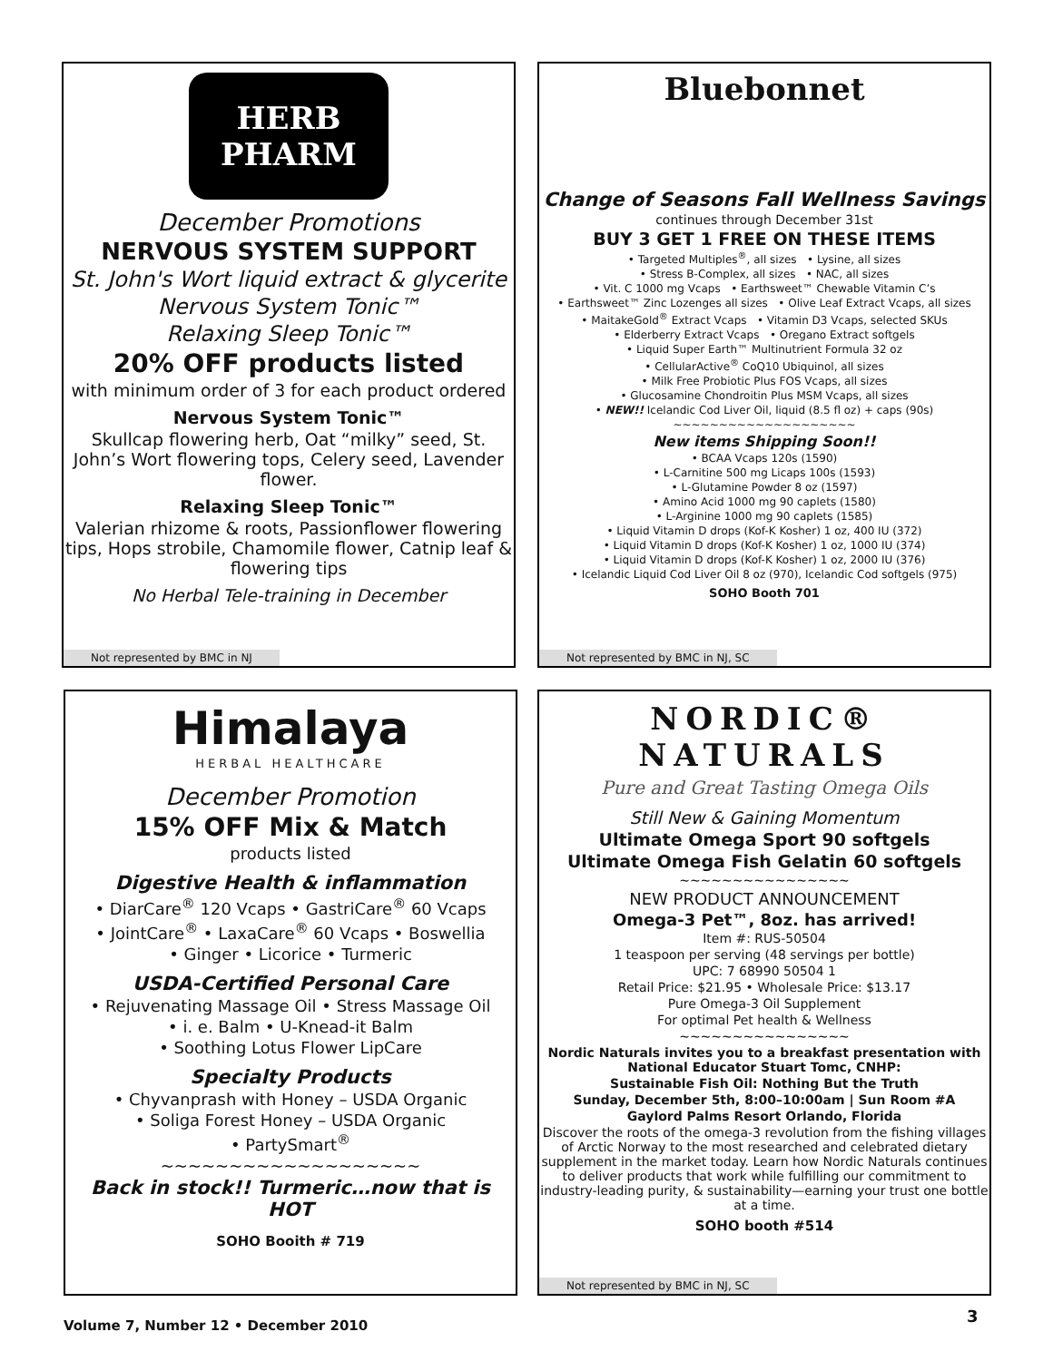HERB PHARM
December Promotions
NERVOUS SYSTEM SUPPORT
St. John's Wort liquid extract & glycerite
Nervous System Tonic™
Relaxing Sleep Tonic™
20% OFF products listed
with minimum order of 3 for each product ordered
Nervous System Tonic™
Skullcap flowering herb, Oat “milky” seed, St. John’s Wort flowering tops, Celery seed, Lavender flower.
Relaxing Sleep Tonic™
Valerian rhizome & roots, Passionflower flowering tips, Hops strobile, Chamomile flower, Catnip leaf & flowering tips
No Herbal Tele-training in December
Not represented by BMC in NJ
Bluebonnet
Change of Seasons Fall Wellness Savings
continues through December 31st
BUY 3 GET 1 FREE ON THESE ITEMS
• Targeted Multiples<sup>®</sup>, all sizes • Lysine, all sizes
• Stress B-Complex, all sizes • NAC, all sizes
• Vit. C 1000 mg Vcaps • Earthsweet™ Chewable Vitamin C’s
• Earthsweet™ Zinc Lozenges all sizes • Olive Leaf Extract Vcaps, all sizes
• MaitakeGold<sup>®</sup> Extract Vcaps • Vitamin D3 Vcaps, selected SKUs
• Elderberry Extract Vcaps • Oregano Extract softgels
• Liquid Super Earth™ Multinutrient Formula 32 oz
• CellularActive<sup>®</sup> CoQ10 Ubiquinol, all sizes
• Milk Free Probiotic Plus FOS Vcaps, all sizes
• Glucosamine Chondroitin Plus MSM Vcaps, all sizes
• NEW!! Icelandic Cod Liver Oil, liquid (8.5 fl oz) + caps (90s)
~~~~~~~~~~~~~~~~~~~~
New items Shipping Soon!!
• BCAA Vcaps 120s (1590)
• L-Carnitine 500 mg Licaps 100s (1593)
• L-Glutamine Powder 8 oz (1597)
• Amino Acid 1000 mg 90 caplets (1580)
• L-Arginine 1000 mg 90 caplets (1585)
• Liquid Vitamin D drops (Kof-K Kosher) 1 oz, 400 IU (372)
• Liquid Vitamin D drops (Kof-K Kosher) 1 oz, 1000 IU (374)
• Liquid Vitamin D drops (Kof-K Kosher) 1 oz, 2000 IU (376)
• Icelandic Liquid Cod Liver Oil 8 oz (970), Icelandic Cod softgels (975)
SOHO Booth 701
Not represented by BMC in NJ, SC
Himalaya
HERBAL HEALTHCARE
December Promotion
15% OFF Mix & Match
products listed
Digestive Health & inflammation
• DiarCare<sup>®</sup> 120 Vcaps • GastriCare<sup>®</sup> 60 Vcaps
• JointCare<sup>®</sup> • LaxaCare<sup>®</sup> 60 Vcaps • Boswellia
• Ginger • Licorice • Turmeric
USDA-Certified Personal Care
• Rejuvenating Massage Oil • Stress Massage Oil
• i. e. Balm • U-Knead-it Balm
• Soothing Lotus Flower LipCare
Specialty Products
• Chyvanprash with Honey – USDA Organic
• Soliga Forest Honey – USDA Organic
• PartySmart<sup>®</sup>
~~~~~~~~~~~~~~~~~~~
Back in stock!! Turmeric…now that is HOT
SOHO Booith # 719
NORDIC® NATURALS
Pure and Great Tasting Omega Oils
Still New & Gaining Momentum
Ultimate Omega Sport 90 softgels
Ultimate Omega Fish Gelatin 60 softgels
~~~~~~~~~~~~~~~~
NEW PRODUCT ANNOUNCEMENT
Omega-3 Pet™, 8oz. has arrived!
Item #: RUS-50504
1 teaspoon per serving (48 servings per bottle)
UPC: 7 68990 50504 1
Retail Price: $21.95 • Wholesale Price: $13.17
Pure Omega-3 Oil Supplement
For optimal Pet health & Wellness
~~~~~~~~~~~~~~~~
Nordic Naturals invites you to a breakfast presentation with National Educator Stuart Tomc, CNHP:
Sustainable Fish Oil: Nothing But the Truth
Sunday, December 5th, 8:00–10:00am | Sun Room #A
Gaylord Palms Resort Orlando, Florida
Discover the roots of the omega-3 revolution from the fishing villages of Arctic Norway to the most researched and celebrated dietary supplement in the market today. Learn how Nordic Naturals continues to deliver products that work while fulfilling our commitment to industry-leading purity, & sustainability—earning your trust one bottle at a time.
SOHO booth #514
Not represented by BMC in NJ, SC
Volume 7, Number 12 • December 2010
3